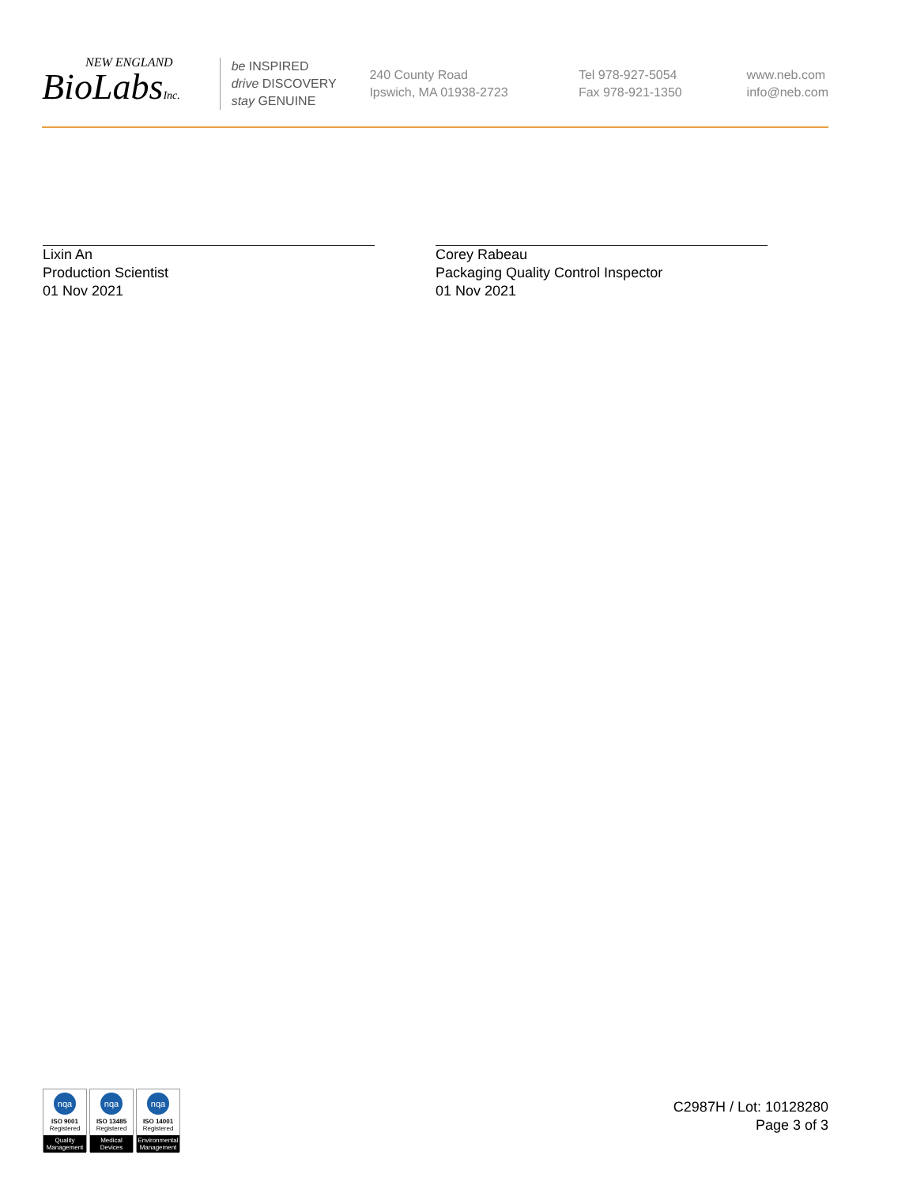NEW ENGLAND
BioLabsInc.
be INSPIRED
drive DISCOVERY
stay GENUINE
240 County Road
Ipswich, MA 01938-2723
Tel 978-927-5054
Fax 978-921-1350
www.neb.com
info@neb.com
Lixin An
Production Scientist
01 Nov 2021
Corey Rabeau
Packaging Quality Control Inspector
01 Nov 2021
nqa
ISO 9001
Registered
Quality Management
nqa
ISO 13485
Registered
Medical Devices
nqa
ISO 14001
Registered
Environmental Management
C2987H / Lot: 10128280
Page 3 of 3